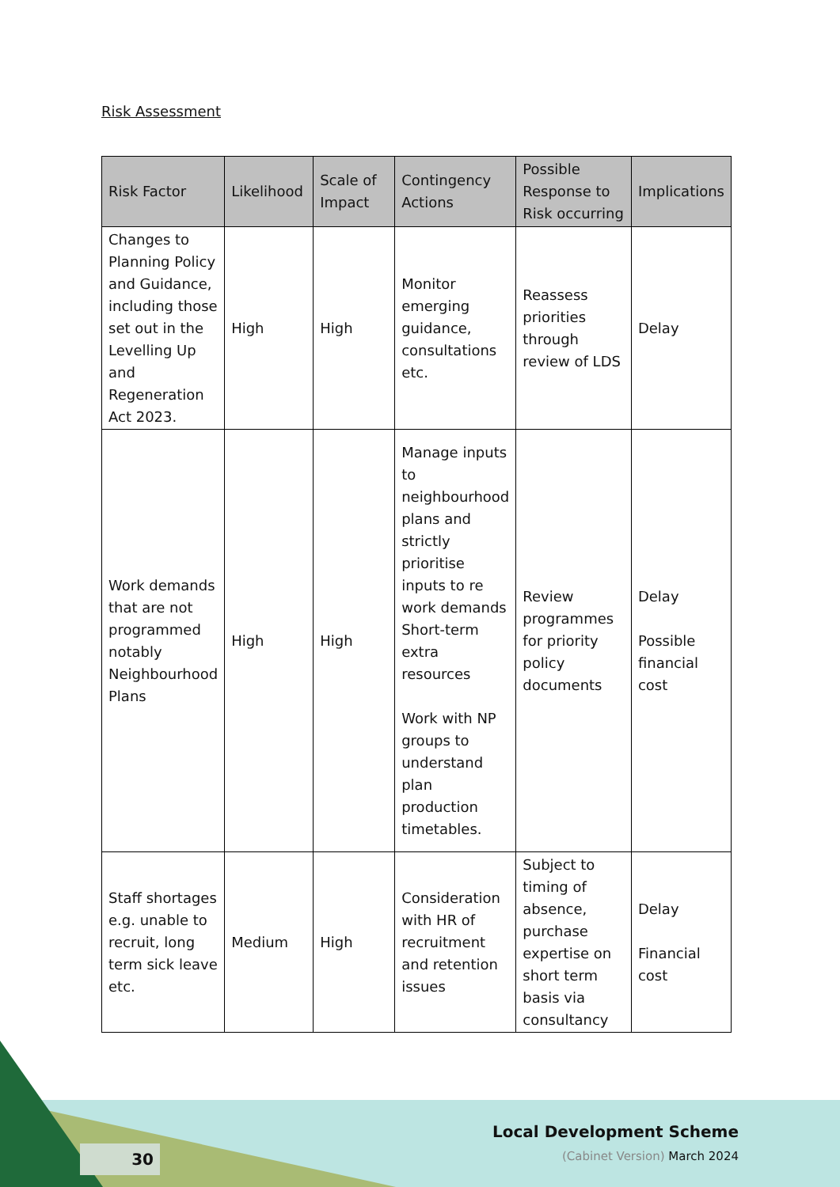Risk Assessment
| Risk Factor | Likelihood | Scale of Impact | Contingency Actions | Possible Response to Risk occurring | Implications |
| --- | --- | --- | --- | --- | --- |
| Changes to Planning Policy and Guidance, including those set out in the Levelling Up and Regeneration Act 2023. | High | High | Monitor emerging guidance, consultations etc. | Reassess priorities through review of LDS | Delay |
| Work demands that are not programmed notably Neighbourhood Plans | High | High | Manage inputs to neighbourhood plans and strictly prioritise inputs to re work demands Short-term extra resources Work with NP groups to understand plan production timetables. | Review programmes for priority policy documents | Delay Possible financial cost |
| Staff shortages e.g. unable to recruit, long term sick leave etc. | Medium | High | Consideration with HR of recruitment and retention issues | Subject to timing of absence, purchase expertise on short term basis via consultancy | Delay Financial cost |
Local Development Scheme
(Cabinet Version) March 2024
30